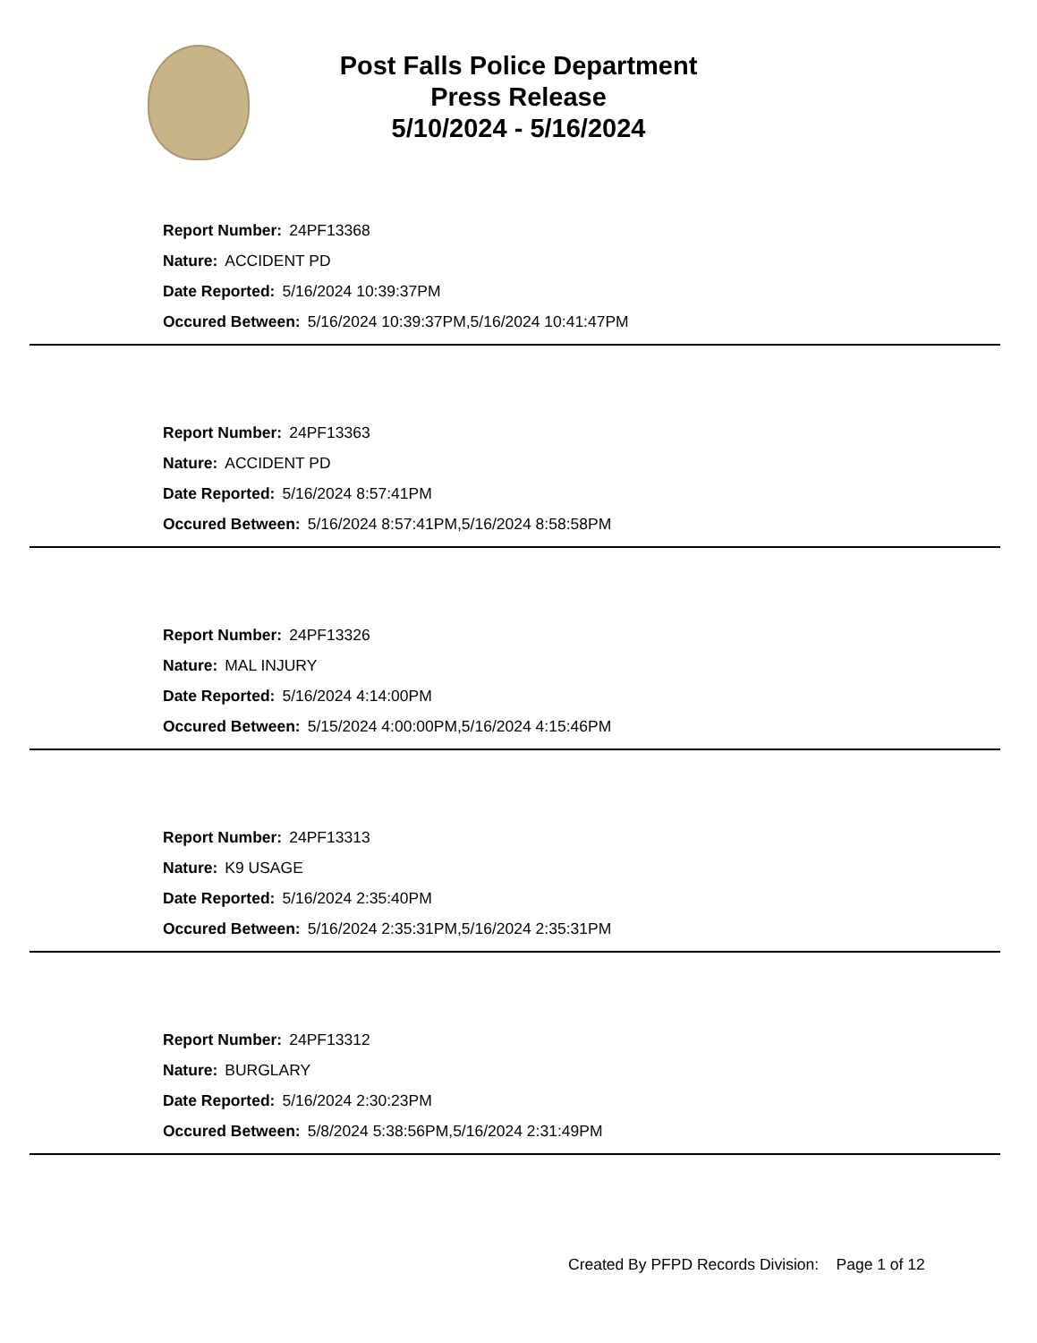Post Falls Police Department
Press Release
5/10/2024 - 5/16/2024
Report Number: 24PF13368
Nature: ACCIDENT PD
Date Reported: 5/16/2024 10:39:37PM
Occured Between: 5/16/2024 10:39:37PM,5/16/2024 10:41:47PM
Report Number: 24PF13363
Nature: ACCIDENT PD
Date Reported: 5/16/2024 8:57:41PM
Occured Between: 5/16/2024 8:57:41PM,5/16/2024 8:58:58PM
Report Number: 24PF13326
Nature: MAL INJURY
Date Reported: 5/16/2024 4:14:00PM
Occured Between: 5/15/2024 4:00:00PM,5/16/2024 4:15:46PM
Report Number: 24PF13313
Nature: K9 USAGE
Date Reported: 5/16/2024 2:35:40PM
Occured Between: 5/16/2024 2:35:31PM,5/16/2024 2:35:31PM
Report Number: 24PF13312
Nature: BURGLARY
Date Reported: 5/16/2024 2:30:23PM
Occured Between: 5/8/2024 5:38:56PM,5/16/2024 2:31:49PM
Created By PFPD Records Division: Page 1 of 12